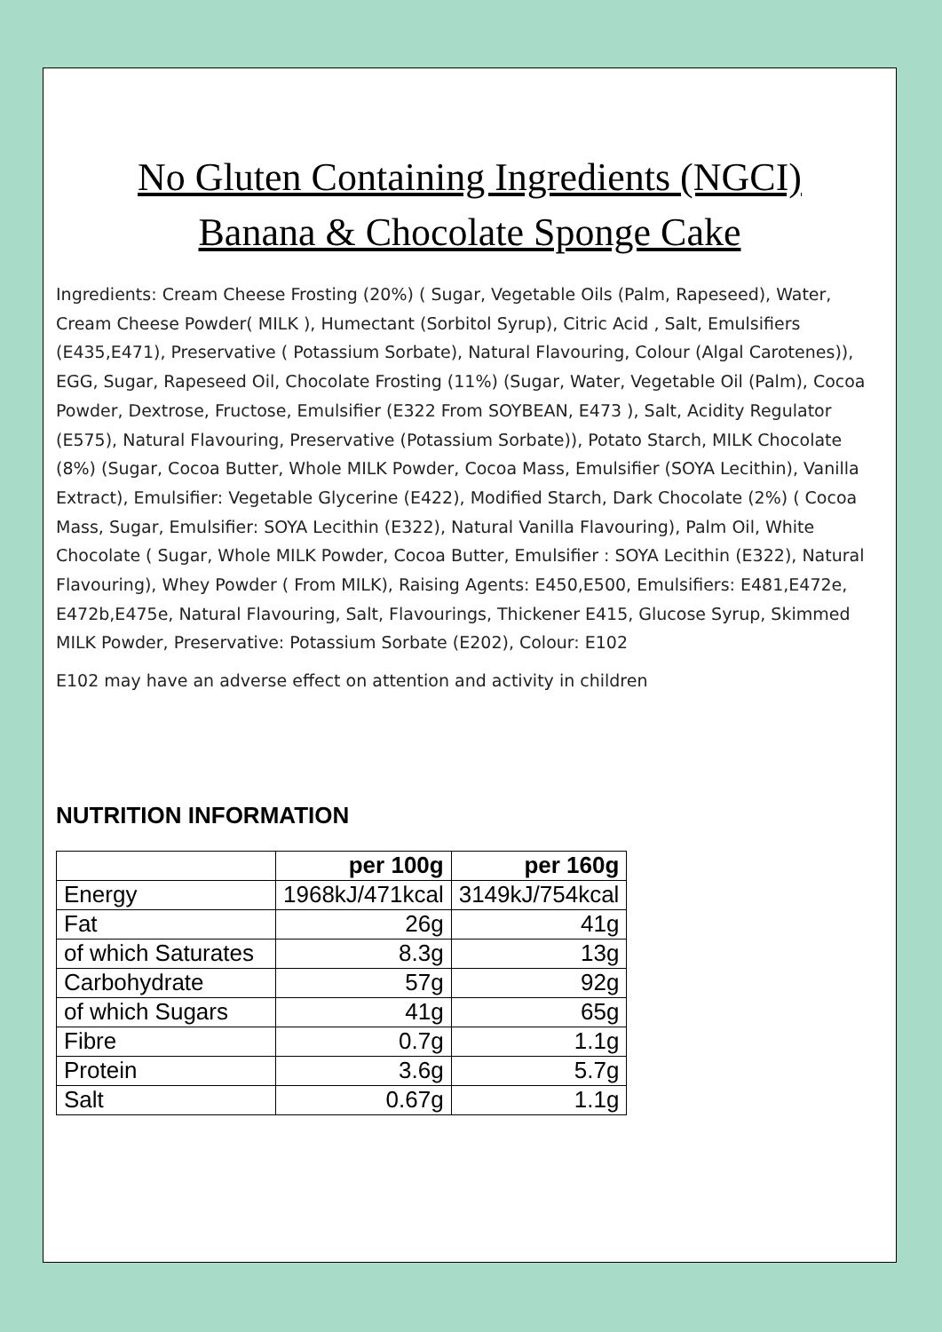No Gluten Containing Ingredients (NGCI)
Banana & Chocolate Sponge Cake
Ingredients: Cream Cheese Frosting (20%) ( Sugar, Vegetable Oils (Palm, Rapeseed), Water, Cream Cheese Powder( MILK ), Humectant (Sorbitol Syrup), Citric Acid , Salt, Emulsifiers (E435,E471), Preservative ( Potassium Sorbate), Natural Flavouring, Colour (Algal Carotenes)), EGG, Sugar, Rapeseed Oil, Chocolate Frosting (11%) (Sugar, Water, Vegetable Oil (Palm), Cocoa Powder, Dextrose, Fructose, Emulsifier (E322 From SOYBEAN, E473 ), Salt, Acidity Regulator (E575), Natural Flavouring, Preservative (Potassium Sorbate)), Potato Starch, MILK Chocolate (8%) (Sugar, Cocoa Butter, Whole MILK Powder, Cocoa Mass, Emulsifier (SOYA Lecithin), Vanilla Extract), Emulsifier: Vegetable Glycerine (E422), Modified Starch, Dark Chocolate (2%) ( Cocoa Mass, Sugar, Emulsifier: SOYA Lecithin (E322), Natural Vanilla Flavouring), Palm Oil, White Chocolate ( Sugar, Whole MILK Powder, Cocoa Butter, Emulsifier : SOYA Lecithin (E322), Natural Flavouring), Whey Powder ( From MILK), Raising Agents: E450,E500, Emulsifiers: E481,E472e, E472b,E475e, Natural Flavouring, Salt, Flavourings, Thickener E415, Glucose Syrup, Skimmed MILK Powder, Preservative: Potassium Sorbate (E202), Colour: E102
E102 may have an adverse effect on attention and activity in children
NUTRITION INFORMATION
| | per 100g | per 160g |
| --- | --- | --- |
| Energy | 1968kJ/471kcal | 3149kJ/754kcal |
| Fat | 26g | 41g |
| of which Saturates | 8.3g | 13g |
| Carbohydrate | 57g | 92g |
| of which Sugars | 41g | 65g |
| Fibre | 0.7g | 1.1g |
| Protein | 3.6g | 5.7g |
| Salt | 0.67g | 1.1g |